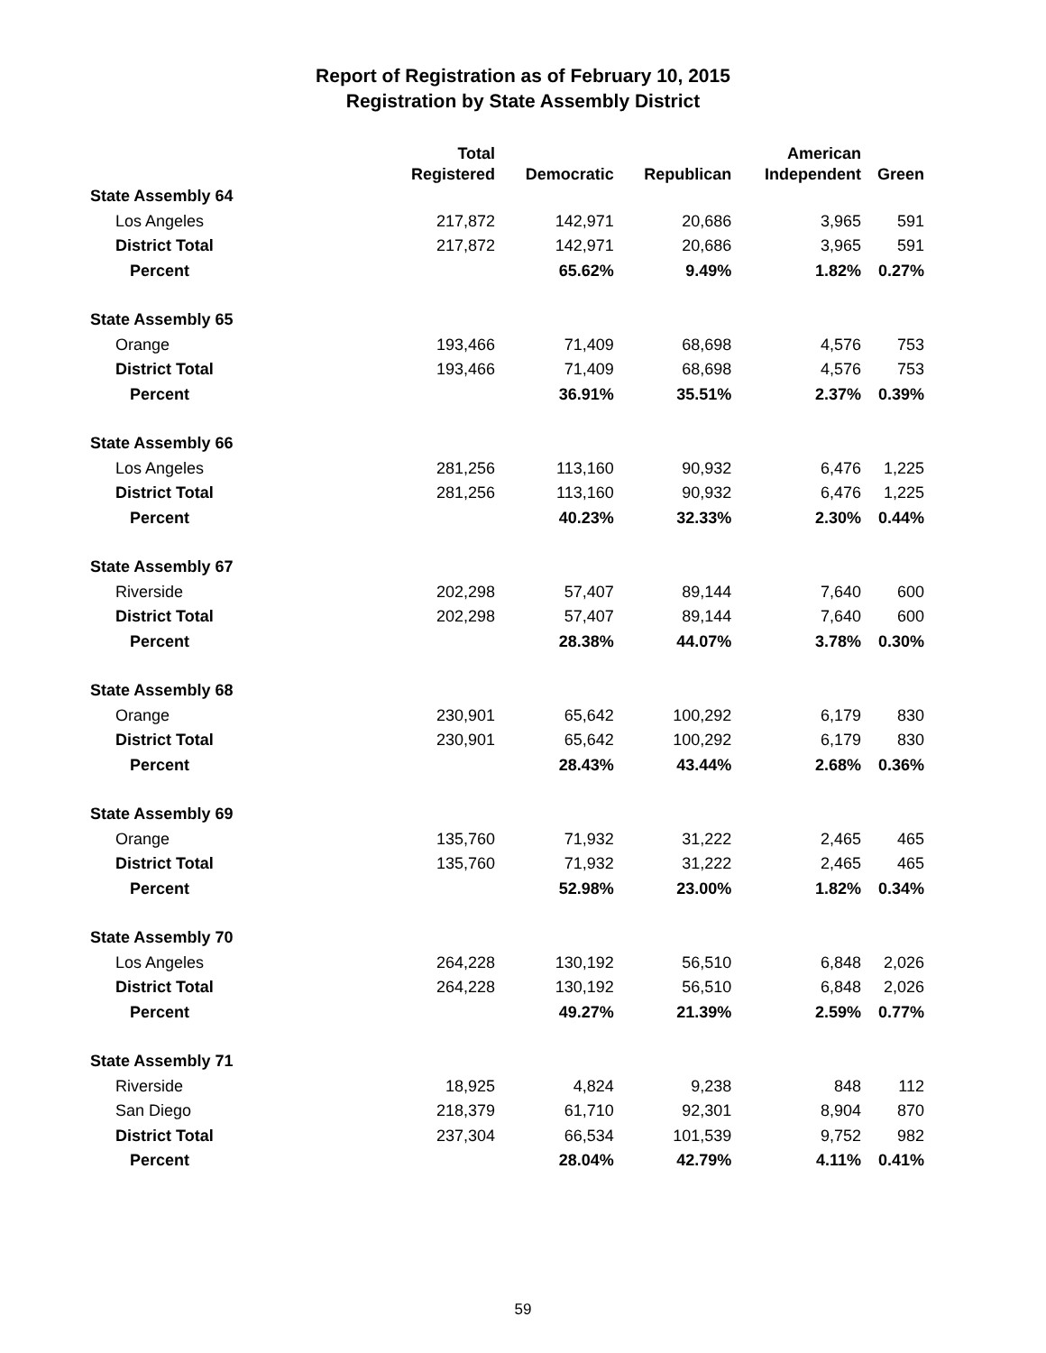Report of Registration as of February 10, 2015
Registration by State Assembly District
| | Total | | | American | |
| --- | --- | --- | --- | --- | --- |
| | Registered | Democratic | Republican | Independent | Green |
| State Assembly 64 | | | | | |
| Los Angeles | 217,872 | 142,971 | 20,686 | 3,965 | 591 |
| District Total | 217,872 | 142,971 | 20,686 | 3,965 | 591 |
| Percent | | 65.62% | 9.49% | 1.82% | 0.27% |
| State Assembly 65 | | | | | |
| Orange | 193,466 | 71,409 | 68,698 | 4,576 | 753 |
| District Total | 193,466 | 71,409 | 68,698 | 4,576 | 753 |
| Percent | | 36.91% | 35.51% | 2.37% | 0.39% |
| State Assembly 66 | | | | | |
| Los Angeles | 281,256 | 113,160 | 90,932 | 6,476 | 1,225 |
| District Total | 281,256 | 113,160 | 90,932 | 6,476 | 1,225 |
| Percent | | 40.23% | 32.33% | 2.30% | 0.44% |
| State Assembly 67 | | | | | |
| Riverside | 202,298 | 57,407 | 89,144 | 7,640 | 600 |
| District Total | 202,298 | 57,407 | 89,144 | 7,640 | 600 |
| Percent | | 28.38% | 44.07% | 3.78% | 0.30% |
| State Assembly 68 | | | | | |
| Orange | 230,901 | 65,642 | 100,292 | 6,179 | 830 |
| District Total | 230,901 | 65,642 | 100,292 | 6,179 | 830 |
| Percent | | 28.43% | 43.44% | 2.68% | 0.36% |
| State Assembly 69 | | | | | |
| Orange | 135,760 | 71,932 | 31,222 | 2,465 | 465 |
| District Total | 135,760 | 71,932 | 31,222 | 2,465 | 465 |
| Percent | | 52.98% | 23.00% | 1.82% | 0.34% |
| State Assembly 70 | | | | | |
| Los Angeles | 264,228 | 130,192 | 56,510 | 6,848 | 2,026 |
| District Total | 264,228 | 130,192 | 56,510 | 6,848 | 2,026 |
| Percent | | 49.27% | 21.39% | 2.59% | 0.77% |
| State Assembly 71 | | | | | |
| Riverside | 18,925 | 4,824 | 9,238 | 848 | 112 |
| San Diego | 218,379 | 61,710 | 92,301 | 8,904 | 870 |
| District Total | 237,304 | 66,534 | 101,539 | 9,752 | 982 |
| Percent | | 28.04% | 42.79% | 4.11% | 0.41% |
59